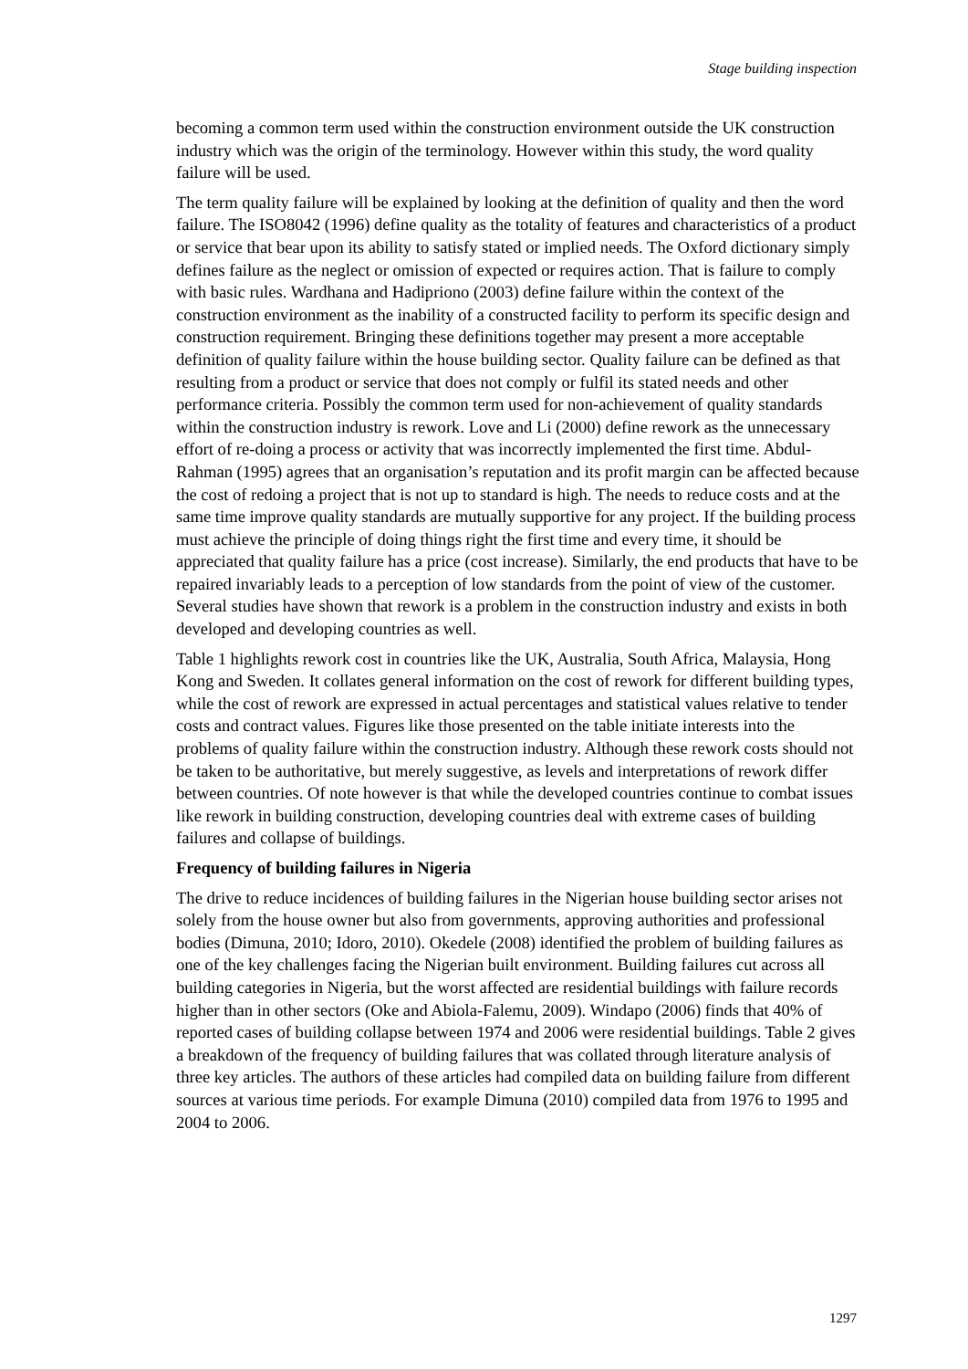Stage building inspection
becoming a common term used within the construction environment outside the UK construction industry which was the origin of the terminology. However within this study, the word quality failure will be used.
The term quality failure will be explained by looking at the definition of quality and then the word failure. The ISO8042 (1996) define quality as the totality of features and characteristics of a product or service that bear upon its ability to satisfy stated or implied needs. The Oxford dictionary simply defines failure as the neglect or omission of expected or requires action. That is failure to comply with basic rules. Wardhana and Hadipriono (2003) define failure within the context of the construction environment as the inability of a constructed facility to perform its specific design and construction requirement. Bringing these definitions together may present a more acceptable definition of quality failure within the house building sector. Quality failure can be defined as that resulting from a product or service that does not comply or fulfil its stated needs and other performance criteria. Possibly the common term used for non-achievement of quality standards within the construction industry is rework. Love and Li (2000) define rework as the unnecessary effort of re-doing a process or activity that was incorrectly implemented the first time. Abdul-Rahman (1995) agrees that an organisation’s reputation and its profit margin can be affected because the cost of redoing a project that is not up to standard is high. The needs to reduce costs and at the same time improve quality standards are mutually supportive for any project. If the building process must achieve the principle of doing things right the first time and every time, it should be appreciated that quality failure has a price (cost increase). Similarly, the end products that have to be repaired invariably leads to a perception of low standards from the point of view of the customer. Several studies have shown that rework is a problem in the construction industry and exists in both developed and developing countries as well.
Table 1 highlights rework cost in countries like the UK, Australia, South Africa, Malaysia, Hong Kong and Sweden. It collates general information on the cost of rework for different building types, while the cost of rework are expressed in actual percentages and statistical values relative to tender costs and contract values. Figures like those presented on the table initiate interests into the problems of quality failure within the construction industry. Although these rework costs should not be taken to be authoritative, but merely suggestive, as levels and interpretations of rework differ between countries. Of note however is that while the developed countries continue to combat issues like rework in building construction, developing countries deal with extreme cases of building failures and collapse of buildings.
Frequency of building failures in Nigeria
The drive to reduce incidences of building failures in the Nigerian house building sector arises not solely from the house owner but also from governments, approving authorities and professional bodies (Dimuna, 2010; Idoro, 2010). Okedele (2008) identified the problem of building failures as one of the key challenges facing the Nigerian built environment. Building failures cut across all building categories in Nigeria, but the worst affected are residential buildings with failure records higher than in other sectors (Oke and Abiola-Falemu, 2009). Windapo (2006) finds that 40% of reported cases of building collapse between 1974 and 2006 were residential buildings. Table 2 gives a breakdown of the frequency of building failures that was collated through literature analysis of three key articles. The authors of these articles had compiled data on building failure from different sources at various time periods. For example Dimuna (2010) compiled data from 1976 to 1995 and 2004 to 2006.
1297